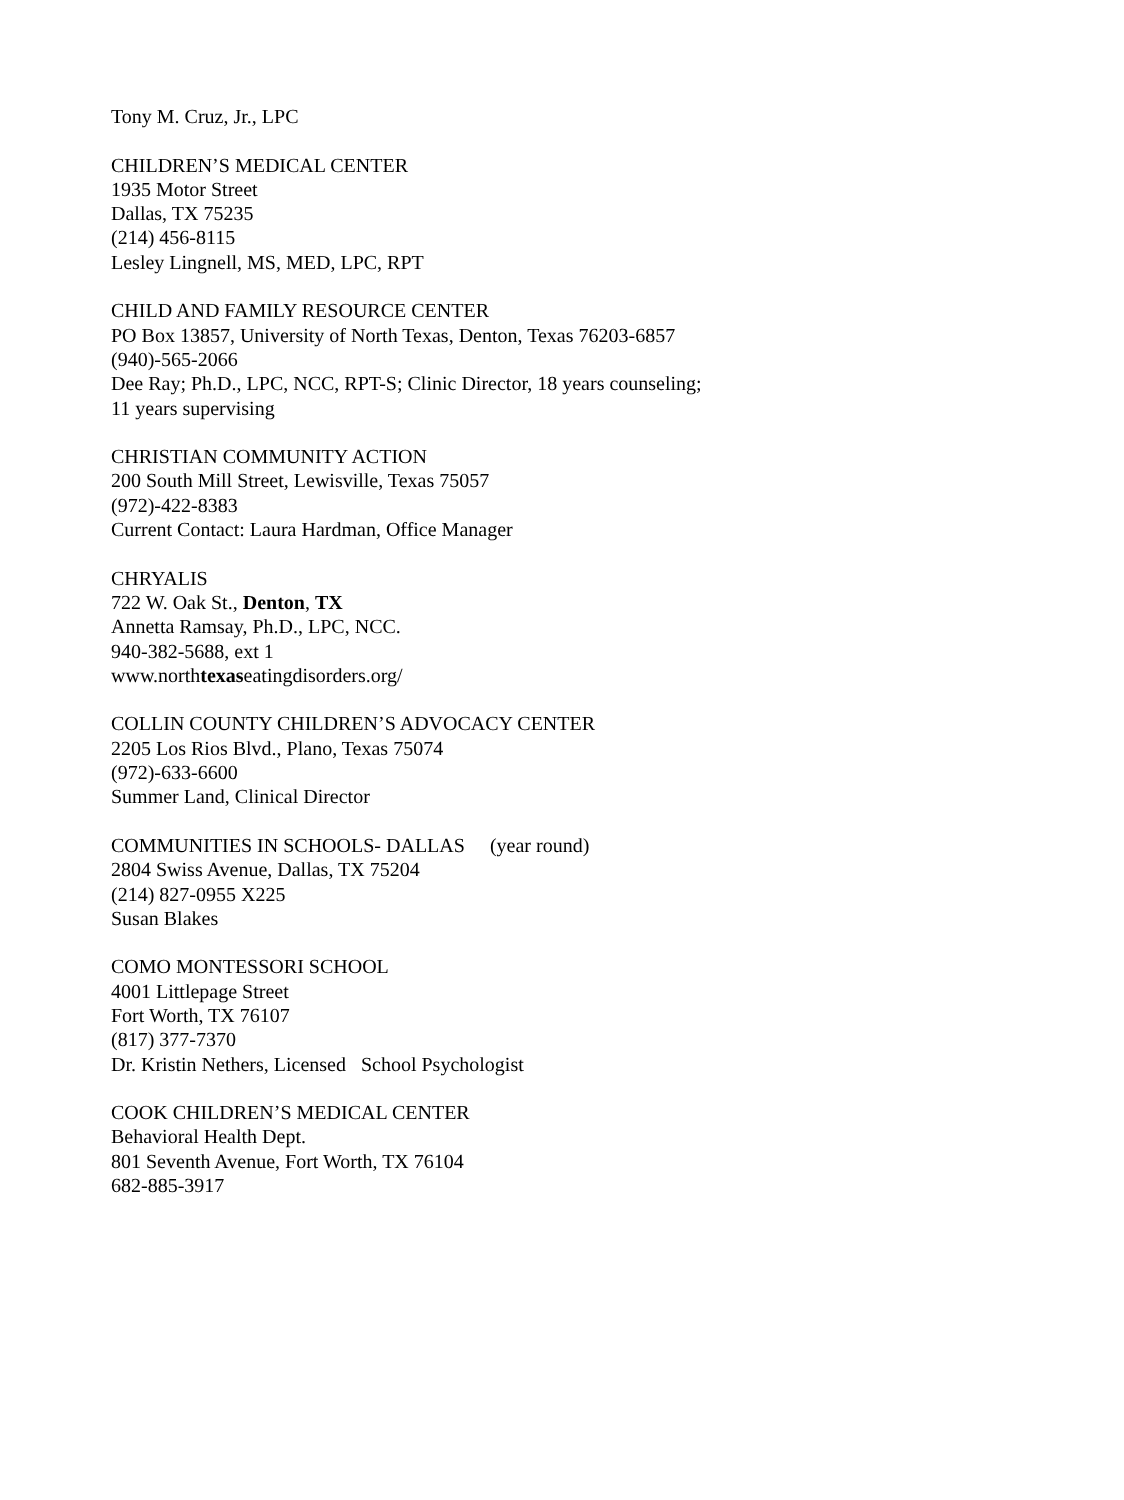Tony M. Cruz, Jr., LPC
CHILDREN’S MEDICAL CENTER
1935 Motor Street
Dallas, TX 75235
(214) 456-8115
Lesley Lingnell, MS, MED, LPC, RPT
CHILD AND FAMILY RESOURCE CENTER
PO Box 13857, University of North Texas, Denton, Texas 76203-6857
(940)-565-2066
Dee Ray; Ph.D., LPC, NCC, RPT-S; Clinic Director, 18 years counseling;
11 years supervising
CHRISTIAN COMMUNITY ACTION
200 South Mill Street, Lewisville, Texas 75057
(972)-422-8383
Current Contact: Laura Hardman, Office Manager
CHRYALIS
722 W. Oak St., Denton, TX
Annetta Ramsay, Ph.D., LPC, NCC.
940-382-5688, ext 1
www.northtexaseatingdisorders.org/
COLLIN COUNTY CHILDREN’S ADVOCACY CENTER
2205 Los Rios Blvd., Plano, Texas 75074
(972)-633-6600
Summer Land, Clinical Director
COMMUNITIES IN SCHOOLS- DALLAS (year round)
2804 Swiss Avenue, Dallas, TX 75204
(214) 827-0955 X225
Susan Blakes
COMO MONTESSORI SCHOOL
4001 Littlepage Street
Fort Worth, TX 76107
(817) 377-7370
Dr. Kristin Nethers, Licensed School Psychologist
COOK CHILDREN’S MEDICAL CENTER
Behavioral Health Dept.
801 Seventh Avenue, Fort Worth, TX 76104
682-885-3917